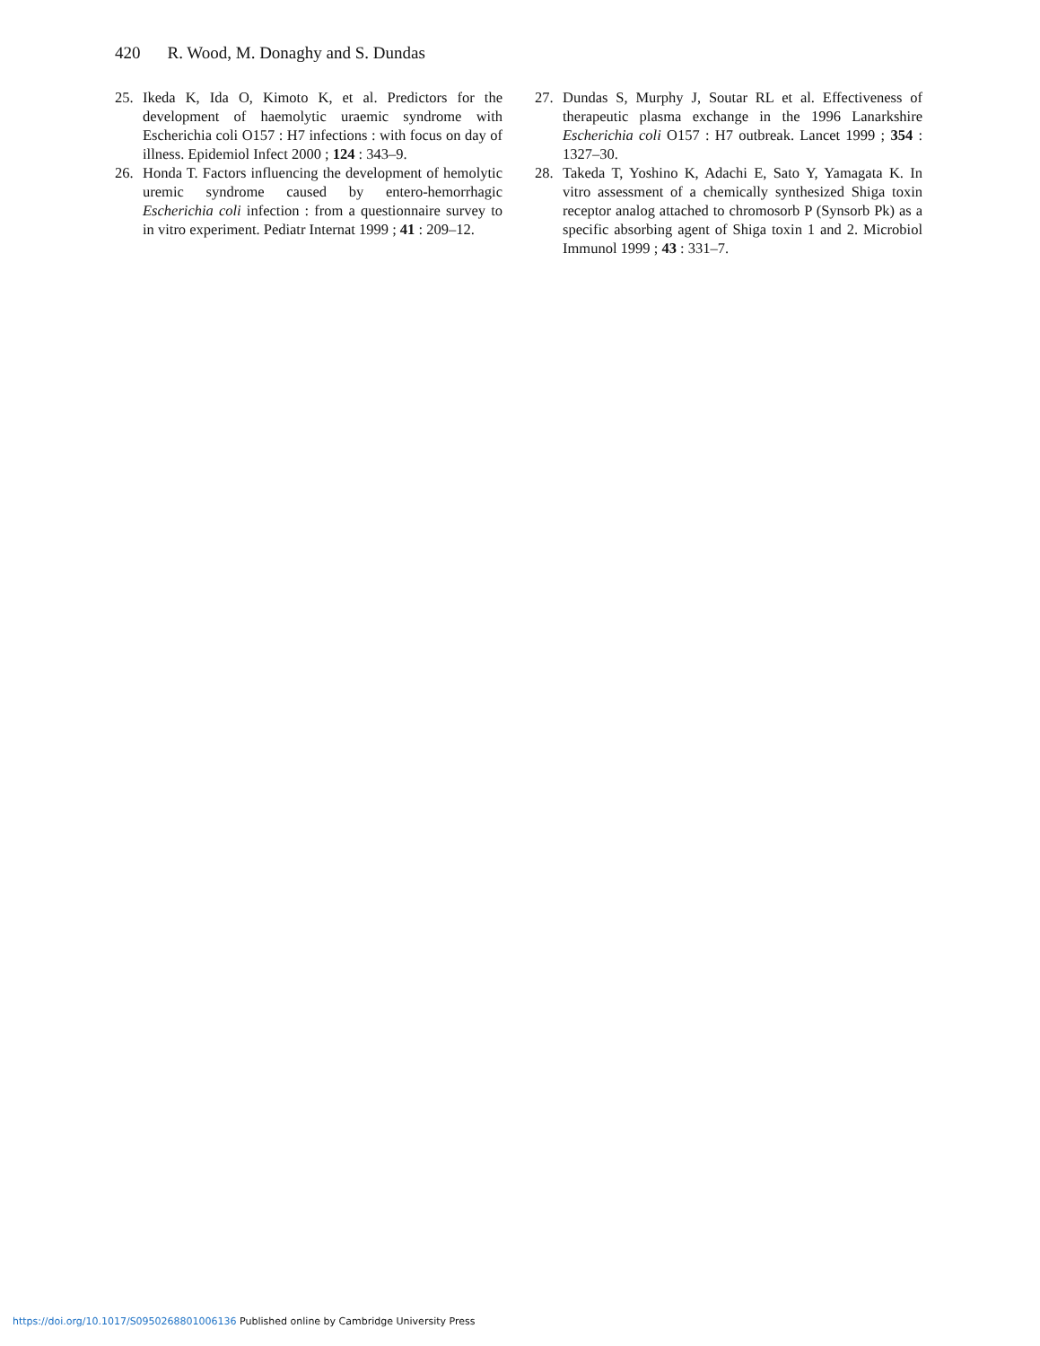420 R. Wood, M. Donaghy and S. Dundas
25. Ikeda K, Ida O, Kimoto K, et al. Predictors for the development of haemolytic uraemic syndrome with Escherichia coli O157 : H7 infections : with focus on day of illness. Epidemiol Infect 2000 ; 124 : 343–9.
26. Honda T. Factors influencing the development of hemolytic uremic syndrome caused by entero-hemorrhagic Escherichia coli infection : from a questionnaire survey to in vitro experiment. Pediatr Internat 1999 ; 41 : 209–12.
27. Dundas S, Murphy J, Soutar RL et al. Effectiveness of therapeutic plasma exchange in the 1996 Lanarkshire Escherichia coli O157 : H7 outbreak. Lancet 1999 ; 354 : 1327–30.
28. Takeda T, Yoshino K, Adachi E, Sato Y, Yamagata K. In vitro assessment of a chemically synthesized Shiga toxin receptor analog attached to chromosorb P (Synsorb Pk) as a specific absorbing agent of Shiga toxin 1 and 2. Microbiol Immunol 1999 ; 43 : 331–7.
https://doi.org/10.1017/S0950268801006136 Published online by Cambridge University Press